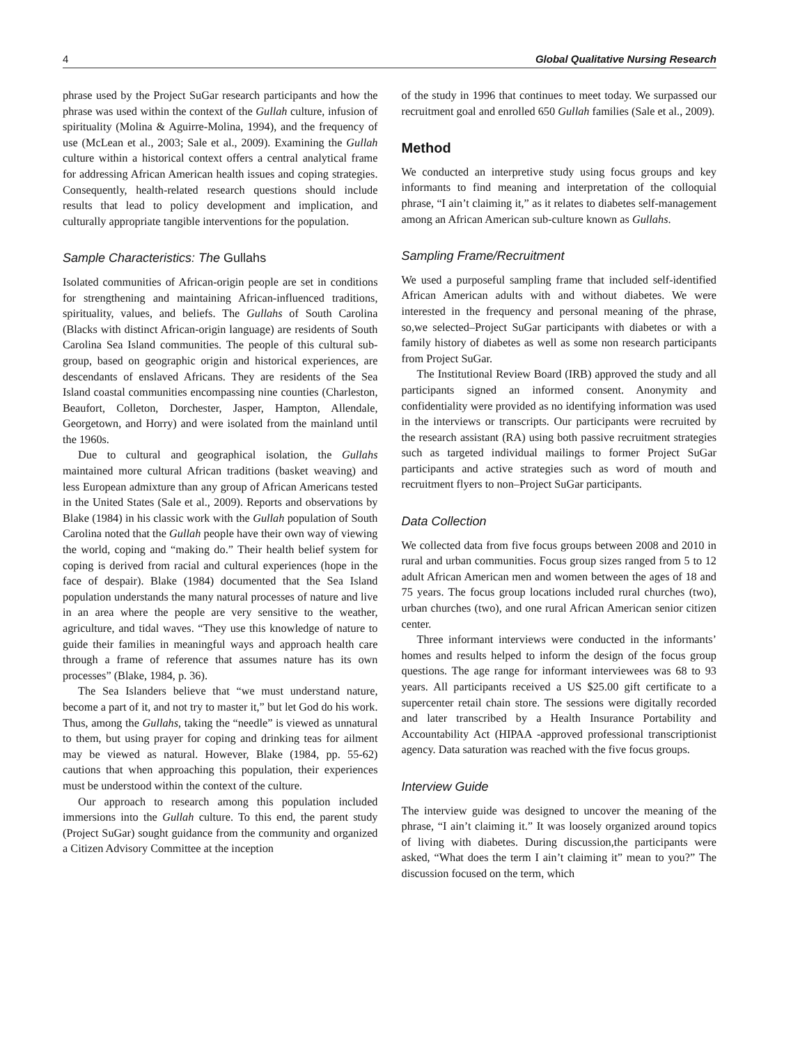4 Global Qualitative Nursing Research
phrase used by the Project SuGar research participants and how the phrase was used within the context of the Gullah culture, infusion of spirituality (Molina & Aguirre-Molina, 1994), and the frequency of use (McLean et al., 2003; Sale et al., 2009). Examining the Gullah culture within a historical context offers a central analytical frame for addressing African American health issues and coping strategies. Consequently, health-related research questions should include results that lead to policy development and implication, and culturally appropriate tangible interventions for the population.
Sample Characteristics: The Gullahs
Isolated communities of African-origin people are set in conditions for strengthening and maintaining African-influenced traditions, spirituality, values, and beliefs. The Gullahs of South Carolina (Blacks with distinct African-origin language) are residents of South Carolina Sea Island communities. The people of this cultural sub-group, based on geographic origin and historical experiences, are descendants of enslaved Africans. They are residents of the Sea Island coastal communities encompassing nine counties (Charleston, Beaufort, Colleton, Dorchester, Jasper, Hampton, Allendale, Georgetown, and Horry) and were isolated from the mainland until the 1960s.
Due to cultural and geographical isolation, the Gullahs maintained more cultural African traditions (basket weaving) and less European admixture than any group of African Americans tested in the United States (Sale et al., 2009). Reports and observations by Blake (1984) in his classic work with the Gullah population of South Carolina noted that the Gullah people have their own way of viewing the world, coping and “making do.” Their health belief system for coping is derived from racial and cultural experiences (hope in the face of despair). Blake (1984) documented that the Sea Island population understands the many natural processes of nature and live in an area where the people are very sensitive to the weather, agriculture, and tidal waves. “They use this knowledge of nature to guide their families in meaningful ways and approach health care through a frame of reference that assumes nature has its own processes” (Blake, 1984, p. 36).
The Sea Islanders believe that “we must understand nature, become a part of it, and not try to master it,” but let God do his work. Thus, among the Gullahs, taking the “needle” is viewed as unnatural to them, but using prayer for coping and drinking teas for ailment may be viewed as natural. However, Blake (1984, pp. 55-62) cautions that when approaching this population, their experiences must be understood within the context of the culture.
Our approach to research among this population included immersions into the Gullah culture. To this end, the parent study (Project SuGar) sought guidance from the community and organized a Citizen Advisory Committee at the inception
of the study in 1996 that continues to meet today. We surpassed our recruitment goal and enrolled 650 Gullah families (Sale et al., 2009).
Method
We conducted an interpretive study using focus groups and key informants to find meaning and interpretation of the colloquial phrase, “I ain’t claiming it,” as it relates to diabetes self-management among an African American sub-culture known as Gullahs.
Sampling Frame/Recruitment
We used a purposeful sampling frame that included self-identified African American adults with and without diabetes. We were interested in the frequency and personal meaning of the phrase, so,we selected–Project SuGar participants with diabetes or with a family history of diabetes as well as some non research participants from Project SuGar.
The Institutional Review Board (IRB) approved the study and all participants signed an informed consent. Anonymity and confidentiality were provided as no identifying information was used in the interviews or transcripts. Our participants were recruited by the research assistant (RA) using both passive recruitment strategies such as targeted individual mailings to former Project SuGar participants and active strategies such as word of mouth and recruitment flyers to non–Project SuGar participants.
Data Collection
We collected data from five focus groups between 2008 and 2010 in rural and urban communities. Focus group sizes ranged from 5 to 12 adult African American men and women between the ages of 18 and 75 years. The focus group locations included rural churches (two), urban churches (two), and one rural African American senior citizen center.
Three informant interviews were conducted in the informants’ homes and results helped to inform the design of the focus group questions. The age range for informant interviewees was 68 to 93 years. All participants received a US $25.00 gift certificate to a supercenter retail chain store. The sessions were digitally recorded and later transcribed by a Health Insurance Portability and Accountability Act (HIPAA -approved professional transcriptionist agency. Data saturation was reached with the five focus groups.
Interview Guide
The interview guide was designed to uncover the meaning of the phrase, “I ain’t claiming it.” It was loosely organized around topics of living with diabetes. During discussion,the participants were asked, “What does the term I ain’t claiming it” mean to you?” The discussion focused on the term, which